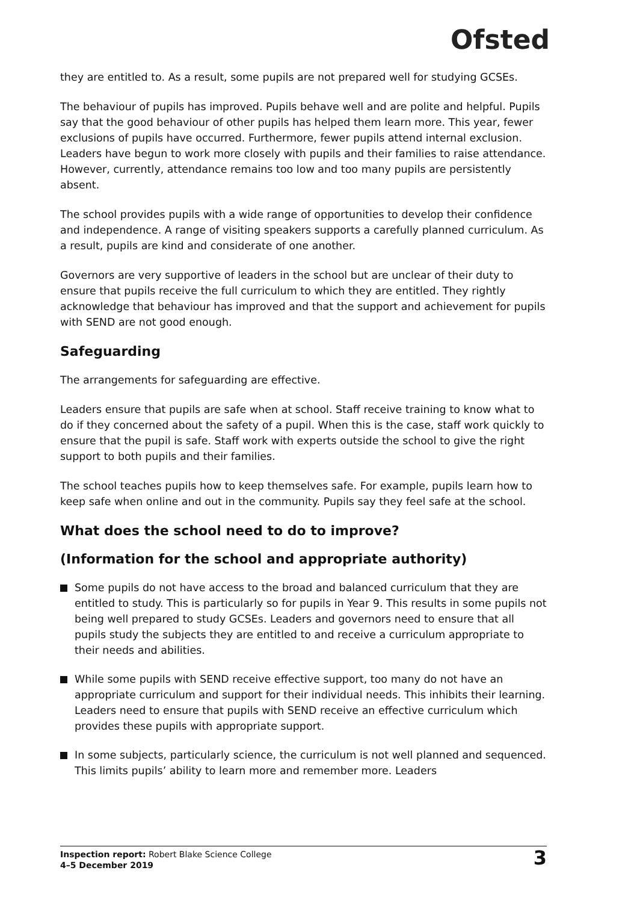Ofsted
they are entitled to. As a result, some pupils are not prepared well for studying GCSEs.
The behaviour of pupils has improved. Pupils behave well and are polite and helpful. Pupils say that the good behaviour of other pupils has helped them learn more. This year, fewer exclusions of pupils have occurred. Furthermore, fewer pupils attend internal exclusion. Leaders have begun to work more closely with pupils and their families to raise attendance. However, currently, attendance remains too low and too many pupils are persistently absent.
The school provides pupils with a wide range of opportunities to develop their confidence and independence. A range of visiting speakers supports a carefully planned curriculum. As a result, pupils are kind and considerate of one another.
Governors are very supportive of leaders in the school but are unclear of their duty to ensure that pupils receive the full curriculum to which they are entitled. They rightly acknowledge that behaviour has improved and that the support and achievement for pupils with SEND are not good enough.
Safeguarding
The arrangements for safeguarding are effective.
Leaders ensure that pupils are safe when at school. Staff receive training to know what to do if they concerned about the safety of a pupil. When this is the case, staff work quickly to ensure that the pupil is safe. Staff work with experts outside the school to give the right support to both pupils and their families.
The school teaches pupils how to keep themselves safe. For example, pupils learn how to keep safe when online and out in the community. Pupils say they feel safe at the school.
What does the school need to do to improve?
(Information for the school and appropriate authority)
Some pupils do not have access to the broad and balanced curriculum that they are entitled to study. This is particularly so for pupils in Year 9. This results in some pupils not being well prepared to study GCSEs. Leaders and governors need to ensure that all pupils study the subjects they are entitled to and receive a curriculum appropriate to their needs and abilities.
While some pupils with SEND receive effective support, too many do not have an appropriate curriculum and support for their individual needs. This inhibits their learning. Leaders need to ensure that pupils with SEND receive an effective curriculum which provides these pupils with appropriate support.
In some subjects, particularly science, the curriculum is not well planned and sequenced. This limits pupils’ ability to learn more and remember more. Leaders
Inspection report: Robert Blake Science College
4–5 December 2019
3